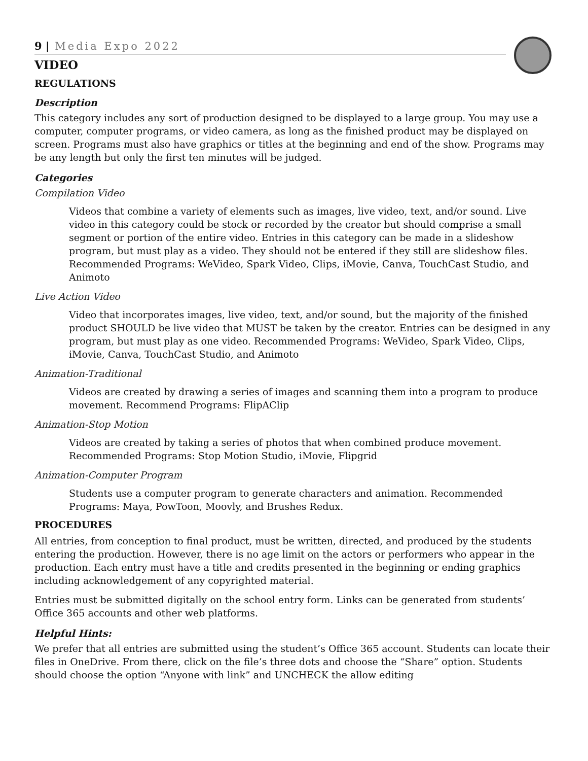9 | Media Expo 2022
VIDEO
REGULATIONS
Description
This category includes any sort of production designed to be displayed to a large group. You may use a computer, computer programs, or video camera, as long as the finished product may be displayed on screen. Programs must also have graphics or titles at the beginning and end of the show. Programs may be any length but only the first ten minutes will be judged.
Categories
Compilation Video
Videos that combine a variety of elements such as images, live video, text, and/or sound. Live video in this category could be stock or recorded by the creator but should comprise a small segment or portion of the entire video. Entries in this category can be made in a slideshow program, but must play as a video. They should not be entered if they still are slideshow files. Recommended Programs: WeVideo, Spark Video, Clips, iMovie, Canva, TouchCast Studio, and Animoto
Live Action Video
Video that incorporates images, live video, text, and/or sound, but the majority of the finished product SHOULD be live video that MUST be taken by the creator. Entries can be designed in any program, but must play as one video. Recommended Programs: WeVideo, Spark Video, Clips, iMovie, Canva, TouchCast Studio, and Animoto
Animation-Traditional
Videos are created by drawing a series of images and scanning them into a program to produce movement. Recommend Programs: FlipAClip
Animation-Stop Motion
Videos are created by taking a series of photos that when combined produce movement. Recommended Programs: Stop Motion Studio, iMovie, Flipgrid
Animation-Computer Program
Students use a computer program to generate characters and animation. Recommended Programs: Maya, PowToon, Moovly, and Brushes Redux.
PROCEDURES
All entries, from conception to final product, must be written, directed, and produced by the students entering the production. However, there is no age limit on the actors or performers who appear in the production. Each entry must have a title and credits presented in the beginning or ending graphics including acknowledgement of any copyrighted material.
Entries must be submitted digitally on the school entry form. Links can be generated from students’ Office 365 accounts and other web platforms.
Helpful Hints:
We prefer that all entries are submitted using the student’s Office 365 account. Students can locate their files in OneDrive. From there, click on the file’s three dots and choose the “Share” option. Students should choose the option “Anyone with link” and UNCHECK the allow editing